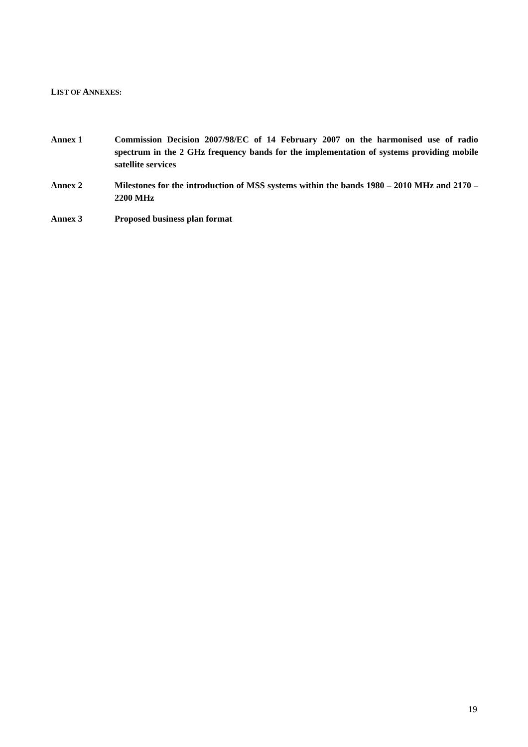LIST OF ANNEXES:
Annex 1 Commission Decision 2007/98/EC of 14 February 2007 on the harmonised use of radio spectrum in the 2 GHz frequency bands for the implementation of systems providing mobile satellite services
Annex 2 Milestones for the introduction of MSS systems within the bands 1980 – 2010 MHz and 2170 – 2200 MHz
Annex 3 Proposed business plan format
19